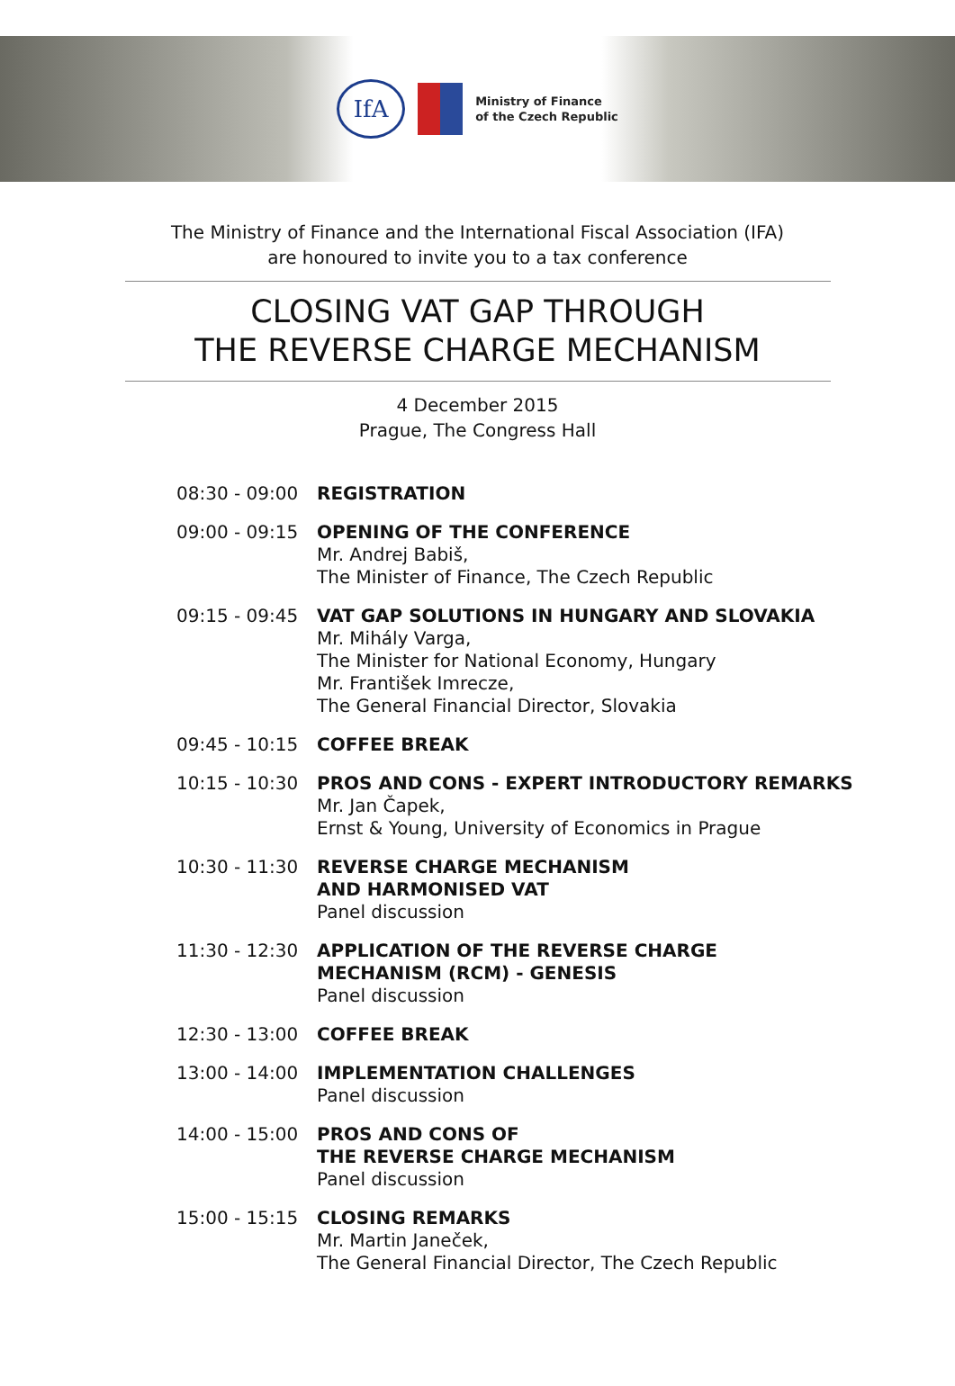IfA
Ministry of Finance
of the Czech Republic
The Ministry of Finance and the International Fiscal Association (IFA)
are honoured to invite you to a tax conference
CLOSING VAT GAP THROUGH
THE REVERSE CHARGE MECHANISM
4 December 2015
Prague, The Congress Hall
| 08:30 - 09:00 | REGISTRATION |
| 09:00 - 09:15 | OPENING OF THE CONFERENCE Mr. Andrej Babiš, The Minister of Finance, The Czech Republic |
| 09:15 - 09:45 | VAT GAP SOLUTIONS IN HUNGARY AND SLOVAKIA Mr. Mihály Varga, The Minister for National Economy, Hungary Mr. František Imrecze, The General Financial Director, Slovakia |
| 09:45 - 10:15 | COFFEE BREAK |
| 10:15 - 10:30 | PROS AND CONS - EXPERT INTRODUCTORY REMARKS Mr. Jan Čapek, Ernst & Young, University of Economics in Prague |
| 10:30 - 11:30 | REVERSE CHARGE MECHANISM AND HARMONISED VAT Panel discussion |
| 11:30 - 12:30 | APPLICATION OF THE REVERSE CHARGE MECHANISM (RCM) - GENESIS Panel discussion |
| 12:30 - 13:00 | COFFEE BREAK |
| 13:00 - 14:00 | IMPLEMENTATION CHALLENGES Panel discussion |
| 14:00 - 15:00 | PROS AND CONS OF THE REVERSE CHARGE MECHANISM Panel discussion |
| 15:00 - 15:15 | CLOSING REMARKS Mr. Martin Janeček, The General Financial Director, The Czech Republic |